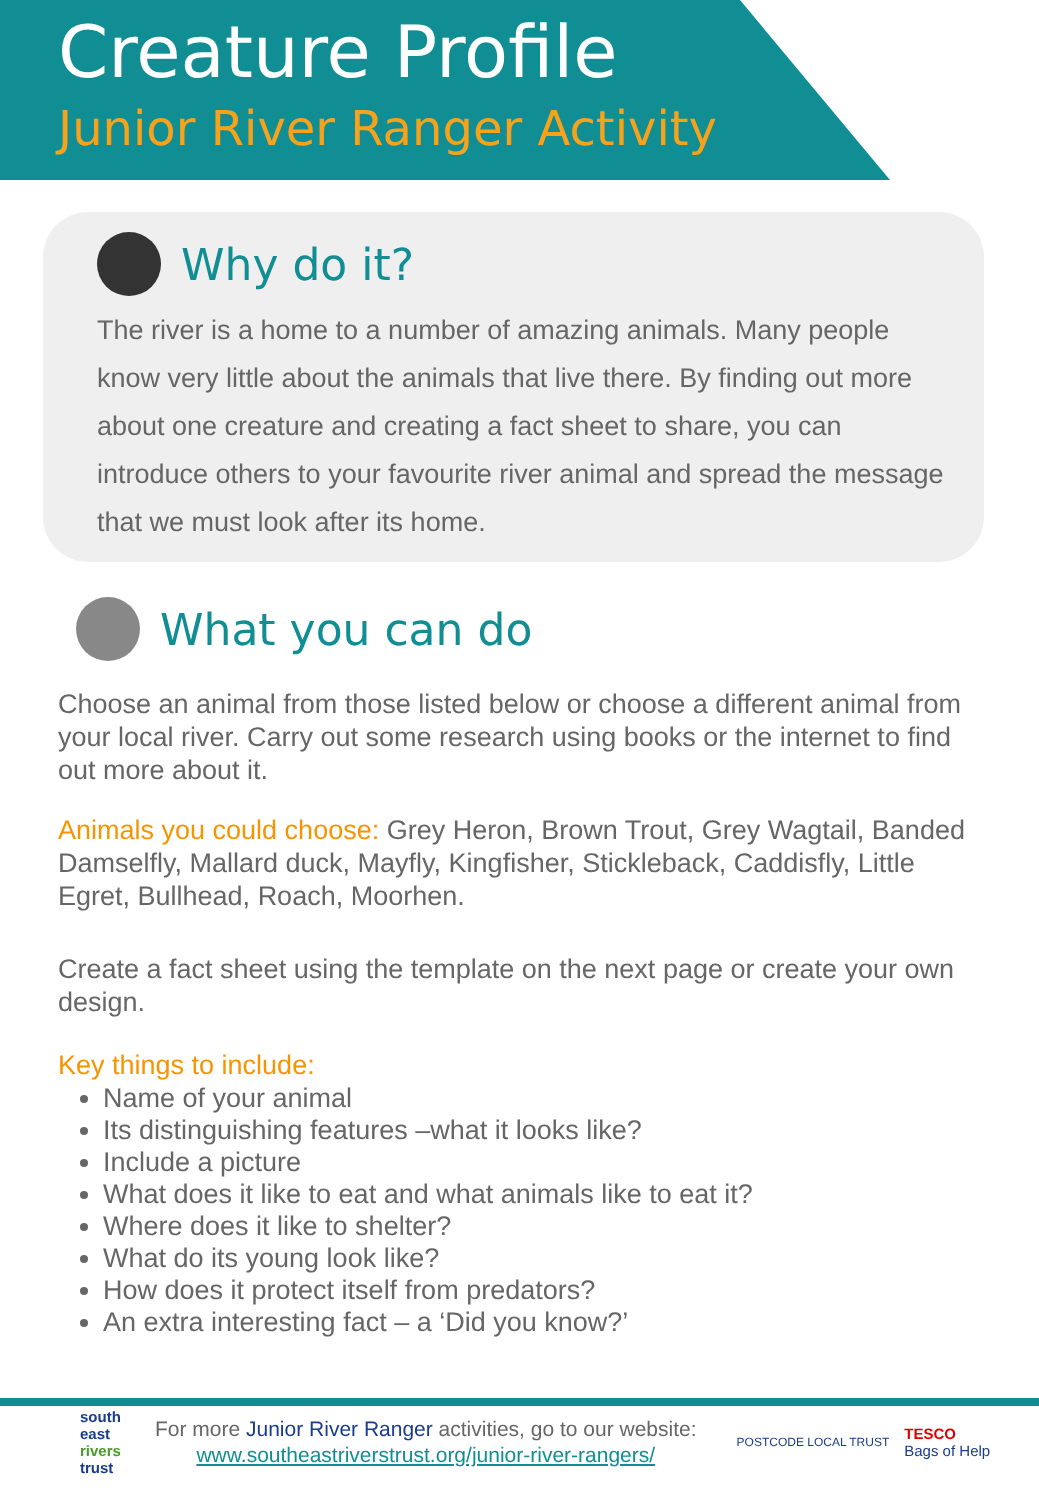Creature Profile
Junior River Ranger Activity
Why do it?
The river is a home to a number of amazing animals. Many people know very little about the animals that live there. By finding out more about one creature and creating a fact sheet to share, you can introduce others to your favourite river animal and spread the message that we must look after its home.
What you can do
Choose an animal from those listed below or choose a different animal from your local river. Carry out some research using books or the internet to find out more about it.
Animals you could choose: Grey Heron, Brown Trout, Grey Wagtail, Banded Damselfly, Mallard duck, Mayfly, Kingfisher, Stickleback, Caddisfly, Little Egret, Bullhead, Roach, Moorhen.
Create a fact sheet using the template on the next page or create your own design.
Key things to include:
Name of your animal
Its distinguishing features –what it looks like?
Include a picture
What does it like to eat and what animals like to eat it?
Where does it like to shelter?
What do its young look like?
How does it protect itself from predators?
An extra interesting fact – a ‘Did you know?’
south
east
rivers
trust
For more Junior River Ranger activities, go to our website:
www.southeastriverstrust.org/junior-river-rangers/
POSTCODE LOCAL TRUST
TESCO
Bags of Help